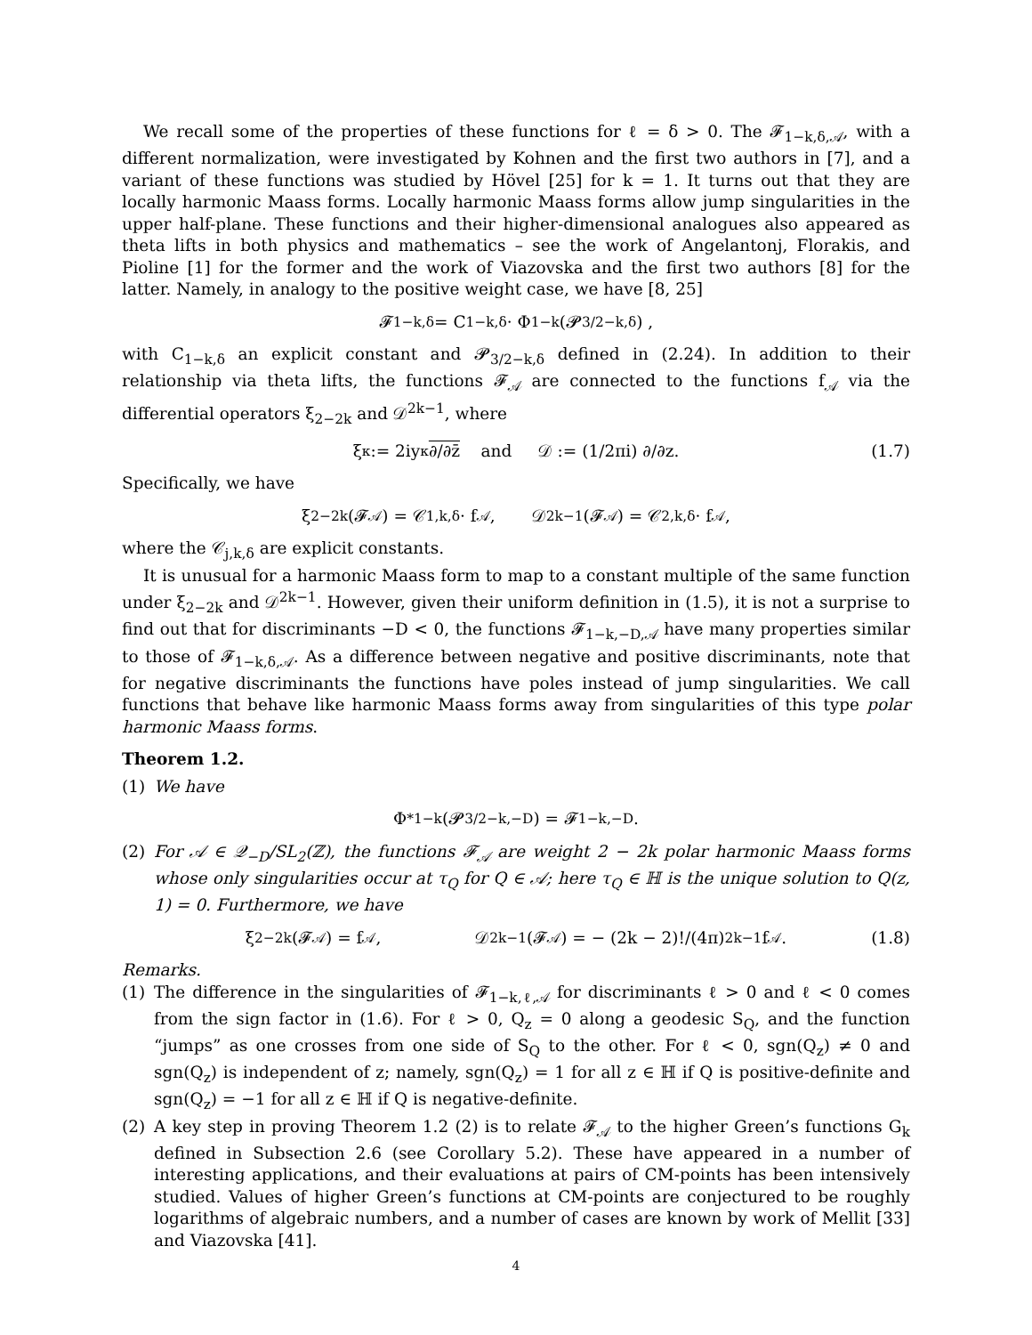We recall some of the properties of these functions for ℓ = δ > 0. The 𝓕<sub>1−k,δ,𝒜</sub>, with a different normalization, were investigated by Kohnen and the first two authors in [7], and a variant of these functions was studied by Hövel [25] for k = 1. It turns out that they are locally harmonic Maass forms. Locally harmonic Maass forms allow jump singularities in the upper half-plane. These functions and their higher-dimensional analogues also appeared as theta lifts in both physics and mathematics – see the work of Angelantonj, Florakis, and Pioline [1] for the former and the work of Viazovska and the first two authors [8] for the latter. Namely, in analogy to the positive weight case, we have [8, 25]
𝓕<sub>1−k,δ</sub> = C<sub>1−k,δ</sub> · Φ<sub>1−k</sub> (𝓟<sub>3/2−k,δ</sub>) ,
with C<sub>1−k,δ</sub> an explicit constant and 𝓟<sub>3/2−k,δ</sub> defined in (2.24). In addition to their relationship via theta lifts, the functions 𝓕<sub>𝒜</sub> are connected to the functions f<sub>𝒜</sub> via the differential operators ξ<sub>2−2k</sub> and 𝒟<sup>2k−1</sup>, where
ξ<sub>κ</sub> := 2iy<sup>κ</sup> ∂/∂z̄ and 𝒟 := (1/2πi) ∂/∂z. (1.7)
Specifically, we have
ξ<sub>2−2k</sub> (𝓕<sub>𝒜</sub>) = 𝒞<sub>1,k,δ</sub> · f<sub>𝒜</sub>, 𝒟<sup>2k−1</sup> (𝓕<sub>𝒜</sub>) = 𝒞<sub>2,k,δ</sub> · f<sub>𝒜</sub>,
where the 𝒞<sub>j,k,δ</sub> are explicit constants.
It is unusual for a harmonic Maass form to map to a constant multiple of the same function under ξ<sub>2−2k</sub> and 𝒟<sup>2k−1</sup>. However, given their uniform definition in (1.5), it is not a surprise to find out that for discriminants −D < 0, the functions 𝓕<sub>1−k,−D,𝒜</sub> have many properties similar to those of 𝓕<sub>1−k,δ,𝒜</sub>. As a difference between negative and positive discriminants, note that for negative discriminants the functions have poles instead of jump singularities. We call functions that behave like harmonic Maass forms away from singularities of this type polar harmonic Maass forms.
Theorem 1.2.
(1) We have
Φ<sup>*</sup><sub>1−k</sub> (𝓟<sub>3/2−k,−D</sub>) = 𝓕<sub>1−k,−D</sub>.
(2) For 𝒜 ∈ 𝒬<sub>−D</sub>/SL<sub>2</sub>(ℤ), the functions 𝓕<sub>𝒜</sub> are weight 2 − 2k polar harmonic Maass forms whose only singularities occur at τ<sub>Q</sub> for Q ∈ 𝒜; here τ<sub>Q</sub> ∈ ℍ is the unique solution to Q(z, 1) = 0. Furthermore, we have
ξ<sub>2−2k</sub> (𝓕<sub>𝒜</sub>) = f<sub>𝒜</sub>, 𝒟<sup>2k−1</sup> (𝓕<sub>𝒜</sub>) = − (2k − 2)!/(4π)<sup>2k−1</sup> f<sub>𝒜</sub>. (1.8)
Remarks.
(1) The difference in the singularities of 𝓕<sub>1−k,ℓ,𝒜</sub> for discriminants ℓ > 0 and ℓ < 0 comes from the sign factor in (1.6). For ℓ > 0, Q<sub>z</sub> = 0 along a geodesic S<sub>Q</sub>, and the function “jumps” as one crosses from one side of S<sub>Q</sub> to the other. For ℓ < 0, sgn(Q<sub>z</sub>) ≠ 0 and sgn(Q<sub>z</sub>) is independent of z; namely, sgn(Q<sub>z</sub>) = 1 for all z ∈ ℍ if Q is positive-definite and sgn(Q<sub>z</sub>) = −1 for all z ∈ ℍ if Q is negative-definite.
(2) A key step in proving Theorem 1.2 (2) is to relate 𝓕<sub>𝒜</sub> to the higher Green’s functions G<sub>k</sub> defined in Subsection 2.6 (see Corollary 5.2). These have appeared in a number of interesting applications, and their evaluations at pairs of CM-points has been intensively studied. Values of higher Green’s functions at CM-points are conjectured to be roughly logarithms of algebraic numbers, and a number of cases are known by work of Mellit [33] and Viazovska [41].
4